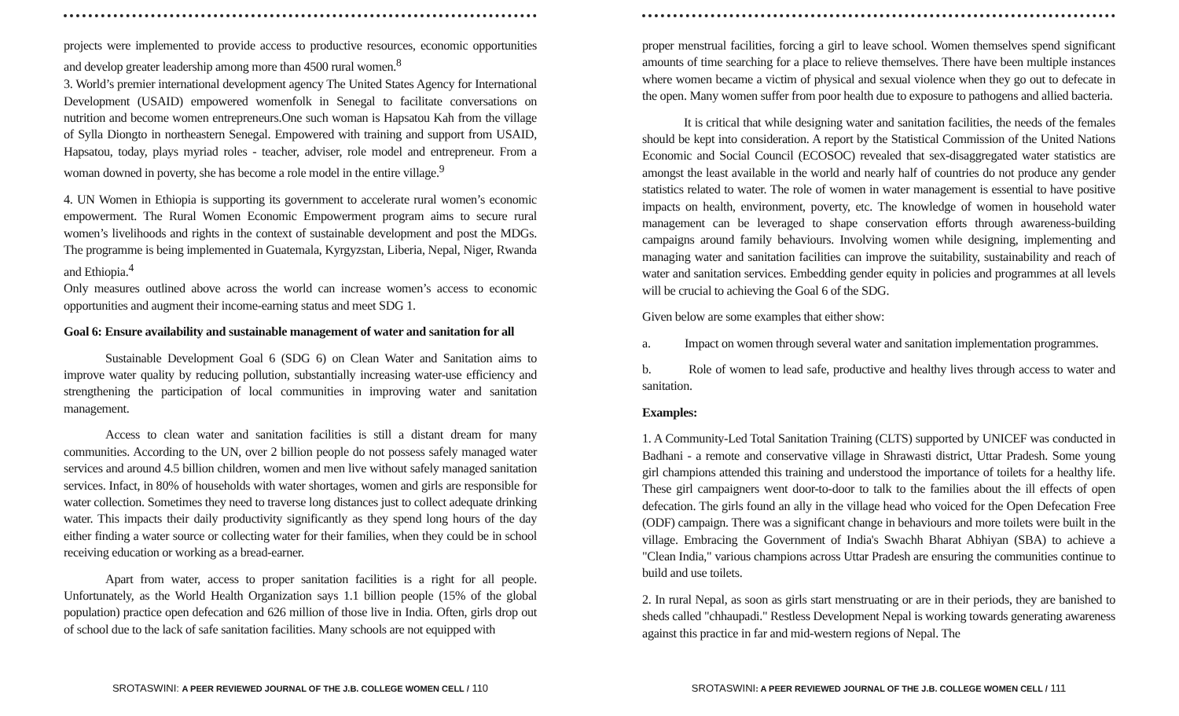projects were implemented to provide access to productive resources, economic opportunities and develop greater leadership among more than 4500 rural women.<sup>8</sup>
3. World’s premier international development agency The United States Agency for International Development (USAID) empowered womenfolk in Senegal to facilitate conversations on nutrition and become women entrepreneurs.One such woman is Hapsatou Kah from the village of Sylla Diongto in northeastern Senegal. Empowered with training and support from USAID, Hapsatou, today, plays myriad roles - teacher, adviser, role model and entrepreneur. From a woman downed in poverty, she has become a role model in the entire village.<sup>9</sup>
4. UN Women in Ethiopia is supporting its government to accelerate rural women’s economic empowerment. The Rural Women Economic Empowerment program aims to secure rural women’s livelihoods and rights in the context of sustainable development and post the MDGs. The programme is being implemented in Guatemala, Kyrgyzstan, Liberia, Nepal, Niger, Rwanda and Ethiopia.<sup>4</sup>
Only measures outlined above across the world can increase women’s access to economic opportunities and augment their income-earning status and meet SDG 1.
Goal 6: Ensure availability and sustainable management of water and sanitation for all
Sustainable Development Goal 6 (SDG 6) on Clean Water and Sanitation aims to improve water quality by reducing pollution, substantially increasing water-use efficiency and strengthening the participation of local communities in improving water and sanitation management.
Access to clean water and sanitation facilities is still a distant dream for many communities. According to the UN, over 2 billion people do not possess safely managed water services and around 4.5 billion children, women and men live without safely managed sanitation services. Infact, in 80% of households with water shortages, women and girls are responsible for water collection. Sometimes they need to traverse long distances just to collect adequate drinking water. This impacts their daily productivity significantly as they spend long hours of the day either finding a water source or collecting water for their families, when they could be in school receiving education or working as a bread-earner.
Apart from water, access to proper sanitation facilities is a right for all people. Unfortunately, as the World Health Organization says 1.1 billion people (15% of the global population) practice open defecation and 626 million of those live in India. Often, girls drop out of school due to the lack of safe sanitation facilities. Many schools are not equipped with
SROTASWINI: A PEER REVIEWED JOURNAL OF THE J.B. COLLEGE WOMEN CELL / 110
proper menstrual facilities, forcing a girl to leave school. Women themselves spend significant amounts of time searching for a place to relieve themselves. There have been multiple instances where women became a victim of physical and sexual violence when they go out to defecate in the open. Many women suffer from poor health due to exposure to pathogens and allied bacteria.
It is critical that while designing water and sanitation facilities, the needs of the females should be kept into consideration. A report by the Statistical Commission of the United Nations Economic and Social Council (ECOSOC) revealed that sex-disaggregated water statistics are amongst the least available in the world and nearly half of countries do not produce any gender statistics related to water. The role of women in water management is essential to have positive impacts on health, environment, poverty, etc. The knowledge of women in household water management can be leveraged to shape conservation efforts through awareness-building campaigns around family behaviours. Involving women while designing, implementing and managing water and sanitation facilities can improve the suitability, sustainability and reach of water and sanitation services. Embedding gender equity in policies and programmes at all levels will be crucial to achieving the Goal 6 of the SDG.
Given below are some examples that either show:
a. Impact on women through several water and sanitation implementation programmes.
b. Role of women to lead safe, productive and healthy lives through access to water and sanitation.
Examples:
1. A Community-Led Total Sanitation Training (CLTS) supported by UNICEF was conducted in Badhani - a remote and conservative village in Shrawasti district, Uttar Pradesh. Some young girl champions attended this training and understood the importance of toilets for a healthy life. These girl campaigners went door-to-door to talk to the families about the ill effects of open defecation. The girls found an ally in the village head who voiced for the Open Defecation Free (ODF) campaign. There was a significant change in behaviours and more toilets were built in the village. Embracing the Government of India's Swachh Bharat Abhiyan (SBA) to achieve a "Clean India," various champions across Uttar Pradesh are ensuring the communities continue to build and use toilets.
2. In rural Nepal, as soon as girls start menstruating or are in their periods, they are banished to sheds called "chhaupadi." Restless Development Nepal is working towards generating awareness against this practice in far and mid-western regions of Nepal. The
SROTASWINI: A PEER REVIEWED JOURNAL OF THE J.B. COLLEGE WOMEN CELL / 111